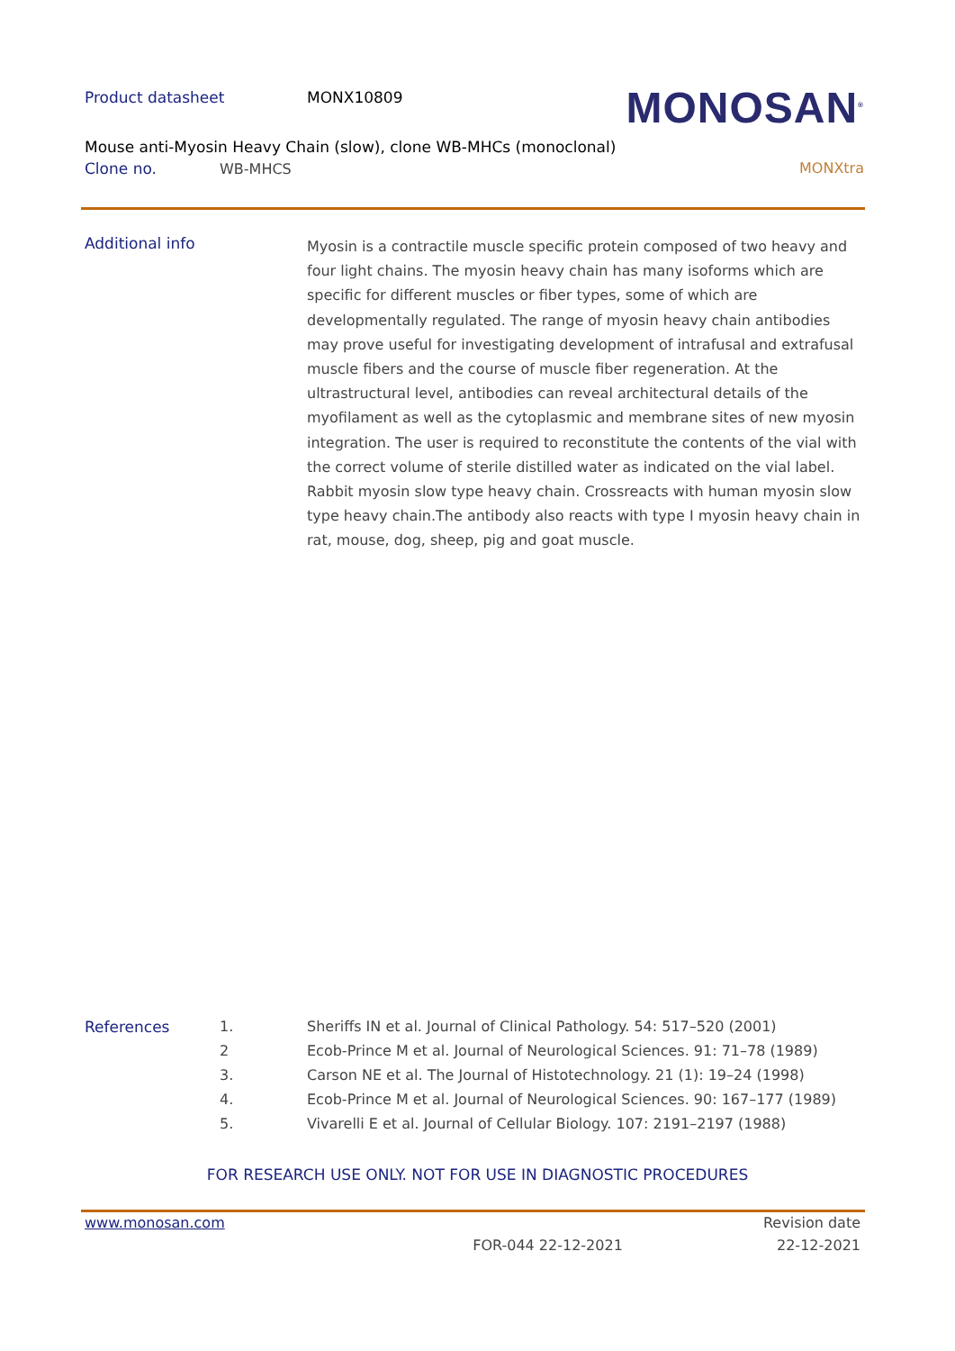Product datasheet MONX10809
MONOSAN<sup>®</sup>
Mouse anti-Myosin Heavy Chain (slow), clone WB-MHCs (monoclonal)
Clone no. WB-MHCS MONXtra
Additional info
Myosin is a contractile muscle specific protein composed of two heavy and four light chains. The myosin heavy chain has many isoforms which are specific for different muscles or fiber types, some of which are developmentally regulated. The range of myosin heavy chain antibodies may prove useful for investigating development of intrafusal and extrafusal muscle fibers and the course of muscle fiber regeneration. At the ultrastructural level, antibodies can reveal architectural details of the myofilament as well as the cytoplasmic and membrane sites of new myosin integration. The user is required to reconstitute the contents of the vial with the correct volume of sterile distilled water as indicated on the vial label. Rabbit myosin slow type heavy chain. Crossreacts with human myosin slow type heavy chain.The antibody also reacts with type I myosin heavy chain in rat, mouse, dog, sheep, pig and goat muscle.
| References | 1. | Sheriffs IN et al. Journal of Clinical Pathology. 54: 517–520 (2001) |
| | 2 | Ecob-Prince M et al. Journal of Neurological Sciences. 91: 71–78 (1989) |
| | 3. | Carson NE et al. The Journal of Histotechnology. 21 (1): 19–24 (1998) |
| | 4. | Ecob-Prince M et al. Journal of Neurological Sciences. 90: 167–177 (1989) |
| | 5. | Vivarelli E et al. Journal of Cellular Biology. 107: 2191–2197 (1988) |
FOR RESEARCH USE ONLY. NOT FOR USE IN DIAGNOSTIC PROCEDURES
www.monosan.com Revision date
FOR-044 22-12-2021 22-12-2021